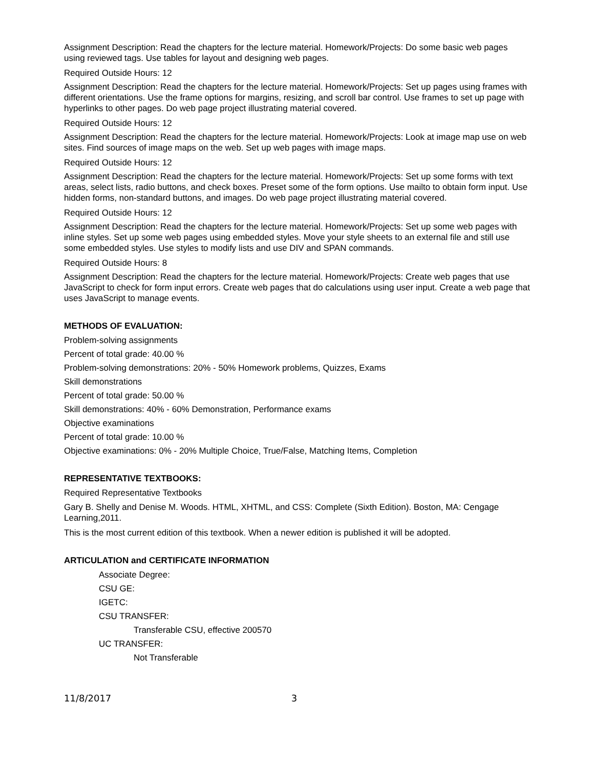Assignment Description: Read the chapters for the lecture material. Homework/Projects: Do some basic web pages using reviewed tags. Use tables for layout and designing web pages.
Required Outside Hours: 12
Assignment Description: Read the chapters for the lecture material. Homework/Projects: Set up pages using frames with different orientations. Use the frame options for margins, resizing, and scroll bar control. Use frames to set up page with hyperlinks to other pages. Do web page project illustrating material covered.
Required Outside Hours: 12
Assignment Description: Read the chapters for the lecture material. Homework/Projects: Look at image map use on web sites. Find sources of image maps on the web. Set up web pages with image maps.
Required Outside Hours: 12
Assignment Description: Read the chapters for the lecture material. Homework/Projects: Set up some forms with text areas, select lists, radio buttons, and check boxes. Preset some of the form options. Use mailto to obtain form input. Use hidden forms, non-standard buttons, and images. Do web page project illustrating material covered.
Required Outside Hours: 12
Assignment Description: Read the chapters for the lecture material. Homework/Projects: Set up some web pages with inline styles. Set up some web pages using embedded styles. Move your style sheets to an external file and still use some embedded styles. Use styles to modify lists and use DIV and SPAN commands.
Required Outside Hours: 8
Assignment Description: Read the chapters for the lecture material. Homework/Projects: Create web pages that use JavaScript to check for form input errors. Create web pages that do calculations using user input. Create a web page that uses JavaScript to manage events.
METHODS OF EVALUATION:
Problem-solving assignments
Percent of total grade: 40.00 %
Problem-solving demonstrations: 20% - 50% Homework problems, Quizzes, Exams
Skill demonstrations
Percent of total grade: 50.00 %
Skill demonstrations: 40% - 60% Demonstration, Performance exams
Objective examinations
Percent of total grade: 10.00 %
Objective examinations: 0% - 20% Multiple Choice, True/False, Matching Items, Completion
REPRESENTATIVE TEXTBOOKS:
Required Representative Textbooks
Gary B. Shelly and Denise M. Woods. HTML, XHTML, and CSS: Complete (Sixth Edition). Boston, MA: Cengage Learning,2011.
This is the most current edition of this textbook. When a newer edition is published it will be adopted.
ARTICULATION and CERTIFICATE INFORMATION
Associate Degree:
CSU GE:
IGETC:
CSU TRANSFER:
Transferable CSU, effective 200570
UC TRANSFER:
Not Transferable
11/8/2017 3